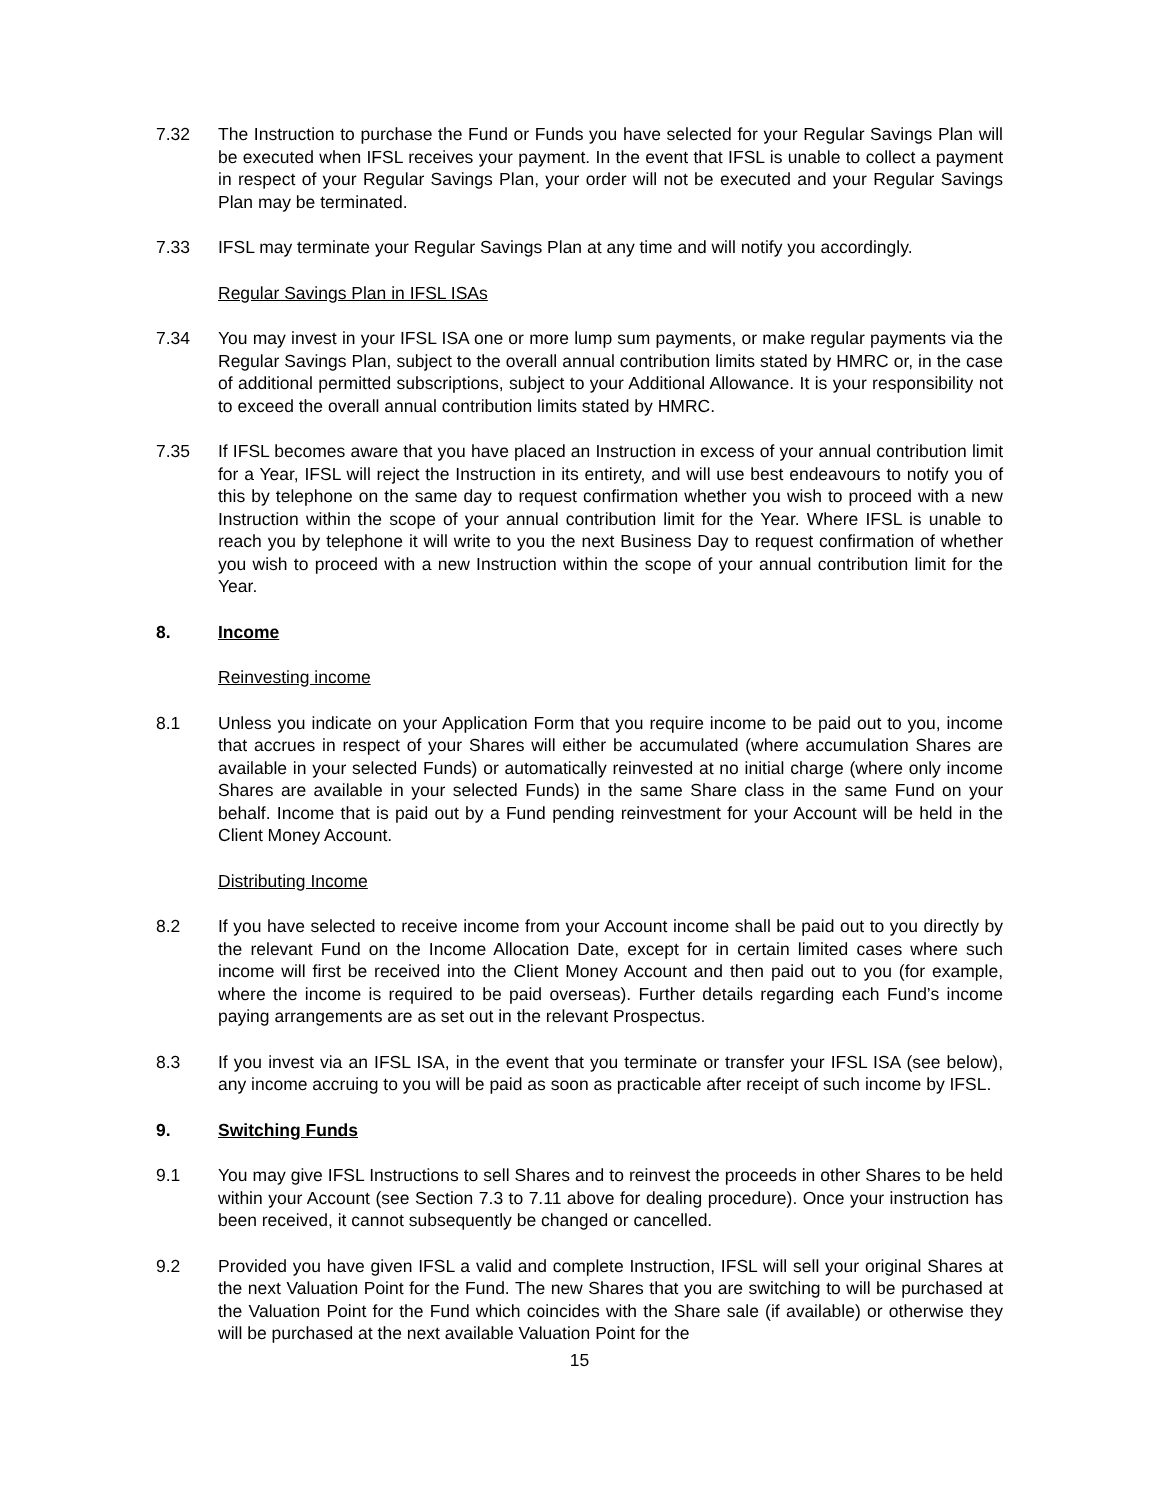7.32 The Instruction to purchase the Fund or Funds you have selected for your Regular Savings Plan will be executed when IFSL receives your payment. In the event that IFSL is unable to collect a payment in respect of your Regular Savings Plan, your order will not be executed and your Regular Savings Plan may be terminated.
7.33 IFSL may terminate your Regular Savings Plan at any time and will notify you accordingly.
Regular Savings Plan in IFSL ISAs
7.34 You may invest in your IFSL ISA one or more lump sum payments, or make regular payments via the Regular Savings Plan, subject to the overall annual contribution limits stated by HMRC or, in the case of additional permitted subscriptions, subject to your Additional Allowance. It is your responsibility not to exceed the overall annual contribution limits stated by HMRC.
7.35 If IFSL becomes aware that you have placed an Instruction in excess of your annual contribution limit for a Year, IFSL will reject the Instruction in its entirety, and will use best endeavours to notify you of this by telephone on the same day to request confirmation whether you wish to proceed with a new Instruction within the scope of your annual contribution limit for the Year. Where IFSL is unable to reach you by telephone it will write to you the next Business Day to request confirmation of whether you wish to proceed with a new Instruction within the scope of your annual contribution limit for the Year.
8. Income
Reinvesting income
8.1 Unless you indicate on your Application Form that you require income to be paid out to you, income that accrues in respect of your Shares will either be accumulated (where accumulation Shares are available in your selected Funds) or automatically reinvested at no initial charge (where only income Shares are available in your selected Funds) in the same Share class in the same Fund on your behalf. Income that is paid out by a Fund pending reinvestment for your Account will be held in the Client Money Account.
Distributing Income
8.2 If you have selected to receive income from your Account income shall be paid out to you directly by the relevant Fund on the Income Allocation Date, except for in certain limited cases where such income will first be received into the Client Money Account and then paid out to you (for example, where the income is required to be paid overseas). Further details regarding each Fund’s income paying arrangements are as set out in the relevant Prospectus.
8.3 If you invest via an IFSL ISA, in the event that you terminate or transfer your IFSL ISA (see below), any income accruing to you will be paid as soon as practicable after receipt of such income by IFSL.
9. Switching Funds
9.1 You may give IFSL Instructions to sell Shares and to reinvest the proceeds in other Shares to be held within your Account (see Section 7.3 to 7.11 above for dealing procedure). Once your instruction has been received, it cannot subsequently be changed or cancelled.
9.2 Provided you have given IFSL a valid and complete Instruction, IFSL will sell your original Shares at the next Valuation Point for the Fund. The new Shares that you are switching to will be purchased at the Valuation Point for the Fund which coincides with the Share sale (if available) or otherwise they will be purchased at the next available Valuation Point for the
15